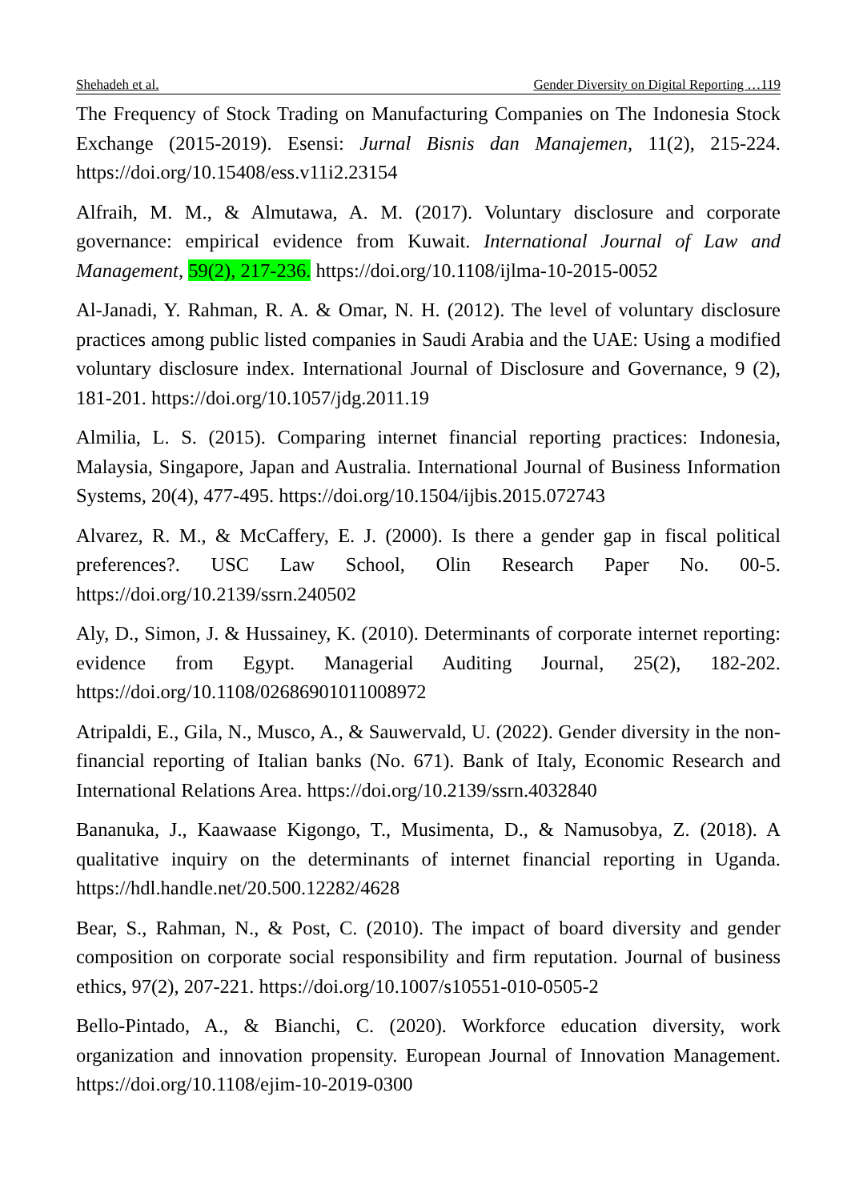Shehadeh et al. Gender Diversity on Digital Reporting …119
The Frequency of Stock Trading on Manufacturing Companies on The Indonesia Stock Exchange (2015-2019). Esensi: Jurnal Bisnis dan Manajemen, 11(2), 215-224. https://doi.org/10.15408/ess.v11i2.23154
Alfraih, M. M., & Almutawa, A. M. (2017). Voluntary disclosure and corporate governance: empirical evidence from Kuwait. International Journal of Law and Management, 59(2), 217-236. https://doi.org/10.1108/ijlma-10-2015-0052
Al-Janadi, Y. Rahman, R. A. & Omar, N. H. (2012). The level of voluntary disclosure practices among public listed companies in Saudi Arabia and the UAE: Using a modified voluntary disclosure index. International Journal of Disclosure and Governance, 9 (2), 181-201. https://doi.org/10.1057/jdg.2011.19
Almilia, L. S. (2015). Comparing internet financial reporting practices: Indonesia, Malaysia, Singapore, Japan and Australia. International Journal of Business Information Systems, 20(4), 477-495. https://doi.org/10.1504/ijbis.2015.072743
Alvarez, R. M., & McCaffery, E. J. (2000). Is there a gender gap in fiscal political preferences?. USC Law School, Olin Research Paper No. 00-5. https://doi.org/10.2139/ssrn.240502
Aly, D., Simon, J. & Hussainey, K. (2010). Determinants of corporate internet reporting: evidence from Egypt. Managerial Auditing Journal, 25(2), 182-202. https://doi.org/10.1108/02686901011008972
Atripaldi, E., Gila, N., Musco, A., & Sauwervald, U. (2022). Gender diversity in the non-financial reporting of Italian banks (No. 671). Bank of Italy, Economic Research and International Relations Area. https://doi.org/10.2139/ssrn.4032840
Bananuka, J., Kaawaase Kigongo, T., Musimenta, D., & Namusobya, Z. (2018). A qualitative inquiry on the determinants of internet financial reporting in Uganda. https://hdl.handle.net/20.500.12282/4628
Bear, S., Rahman, N., & Post, C. (2010). The impact of board diversity and gender composition on corporate social responsibility and firm reputation. Journal of business ethics, 97(2), 207-221. https://doi.org/10.1007/s10551-010-0505-2
Bello-Pintado, A., & Bianchi, C. (2020). Workforce education diversity, work organization and innovation propensity. European Journal of Innovation Management. https://doi.org/10.1108/ejim-10-2019-0300